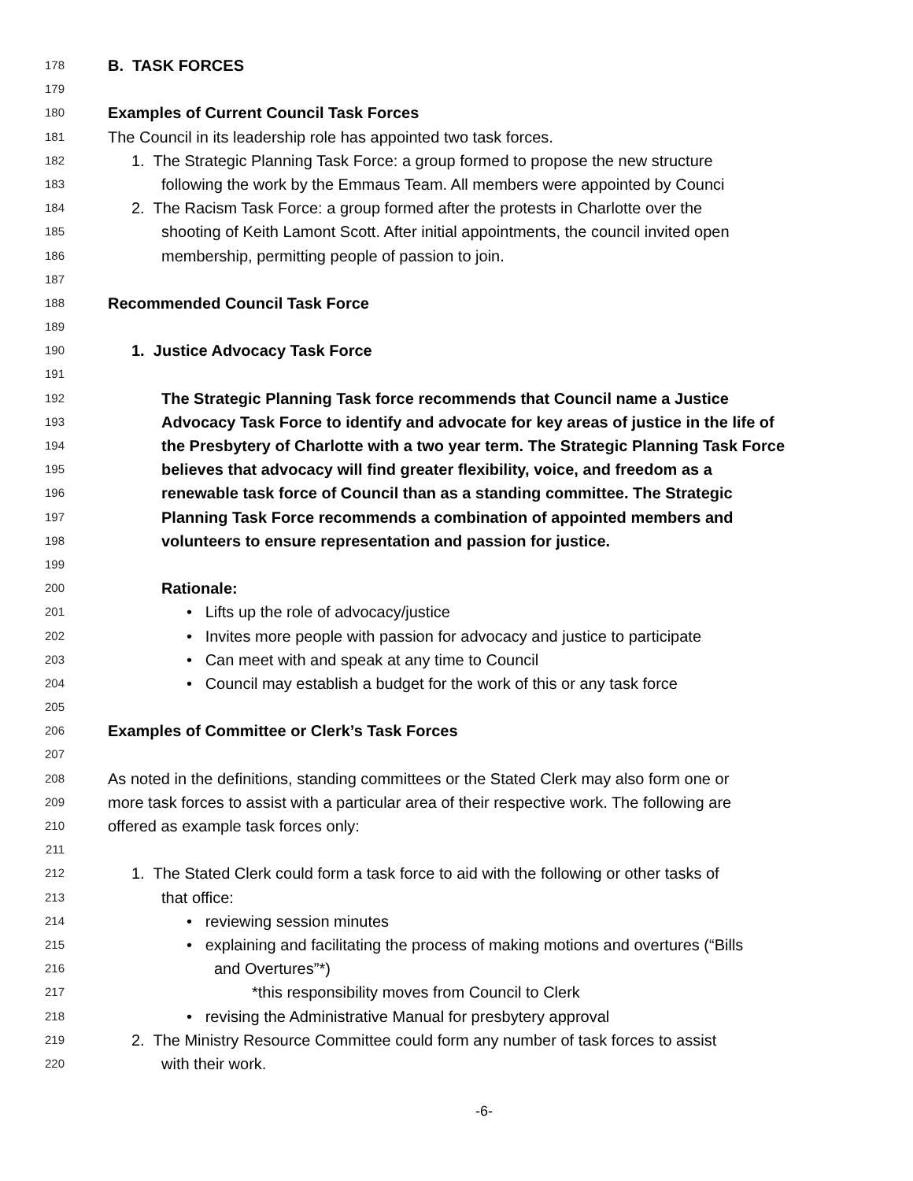178 B. TASK FORCES
179
180 Examples of Current Council Task Forces
181 The Council in its leadership role has appointed two task forces.
182 1. The Strategic Planning Task Force: a group formed to propose the new structure
183 following the work by the Emmaus Team. All members were appointed by Counci
184 2. The Racism Task Force: a group formed after the protests in Charlotte over the
185 shooting of Keith Lamont Scott. After initial appointments, the council invited open
186 membership, permitting people of passion to join.
187
188 Recommended Council Task Force
189
190 1. Justice Advocacy Task Force
191
192 The Strategic Planning Task force recommends that Council name a Justice
193 Advocacy Task Force to identify and advocate for key areas of justice in the life of
194 the Presbytery of Charlotte with a two year term. The Strategic Planning Task Force
195 believes that advocacy will find greater flexibility, voice, and freedom as a
196 renewable task force of Council than as a standing committee. The Strategic
197 Planning Task Force recommends a combination of appointed members and
198 volunteers to ensure representation and passion for justice.
199
200 Rationale:
201 • Lifts up the role of advocacy/justice
202 • Invites more people with passion for advocacy and justice to participate
203 • Can meet with and speak at any time to Council
204 • Council may establish a budget for the work of this or any task force
205
206 Examples of Committee or Clerk’s Task Forces
207
208 As noted in the definitions, standing committees or the Stated Clerk may also form one or
209 more task forces to assist with a particular area of their respective work. The following are
210 offered as example task forces only:
211
212 1. The Stated Clerk could form a task force to aid with the following or other tasks of
213 that office:
214 • reviewing session minutes
215 • explaining and facilitating the process of making motions and overtures (“Bills
216 and Overtures”*)
217 *this responsibility moves from Council to Clerk
218 • revising the Administrative Manual for presbytery approval
219 2. The Ministry Resource Committee could form any number of task forces to assist
220 with their work.
-6-